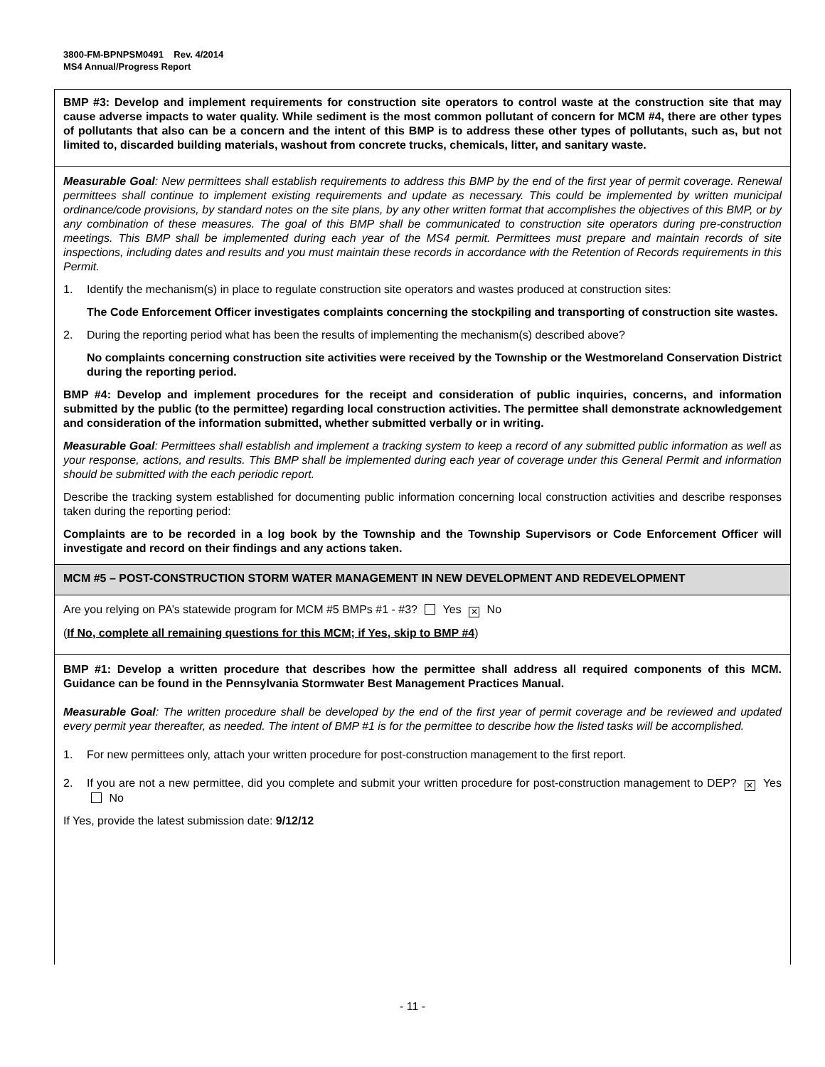3800-FM-BPNPSM0491 Rev. 4/2014
MS4 Annual/Progress Report
BMP #3: Develop and implement requirements for construction site operators to control waste at the construction site that may cause adverse impacts to water quality. While sediment is the most common pollutant of concern for MCM #4, there are other types of pollutants that also can be a concern and the intent of this BMP is to address these other types of pollutants, such as, but not limited to, discarded building materials, washout from concrete trucks, chemicals, litter, and sanitary waste.
Measurable Goal: New permittees shall establish requirements to address this BMP by the end of the first year of permit coverage. Renewal permittees shall continue to implement existing requirements and update as necessary. This could be implemented by written municipal ordinance/code provisions, by standard notes on the site plans, by any other written format that accomplishes the objectives of this BMP, or by any combination of these measures. The goal of this BMP shall be communicated to construction site operators during pre-construction meetings. This BMP shall be implemented during each year of the MS4 permit. Permittees must prepare and maintain records of site inspections, including dates and results and you must maintain these records in accordance with the Retention of Records requirements in this Permit.
1. Identify the mechanism(s) in place to regulate construction site operators and wastes produced at construction sites:
The Code Enforcement Officer investigates complaints concerning the stockpiling and transporting of construction site wastes.
2. During the reporting period what has been the results of implementing the mechanism(s) described above?
No complaints concerning construction site activities were received by the Township or the Westmoreland Conservation District during the reporting period.
BMP #4: Develop and implement procedures for the receipt and consideration of public inquiries, concerns, and information submitted by the public (to the permittee) regarding local construction activities. The permittee shall demonstrate acknowledgement and consideration of the information submitted, whether submitted verbally or in writing.
Measurable Goal: Permittees shall establish and implement a tracking system to keep a record of any submitted public information as well as your response, actions, and results. This BMP shall be implemented during each year of coverage under this General Permit and information should be submitted with the each periodic report.
Describe the tracking system established for documenting public information concerning local construction activities and describe responses taken during the reporting period:
Complaints are to be recorded in a log book by the Township and the Township Supervisors or Code Enforcement Officer will investigate and record on their findings and any actions taken.
MCM #5 – POST-CONSTRUCTION STORM WATER MANAGEMENT IN NEW DEVELOPMENT AND REDEVELOPMENT
Are you relying on PA’s statewide program for MCM #5 BMPs #1 - #3? Yes ✕ No
(If No, complete all remaining questions for this MCM; if Yes, skip to BMP #4)
BMP #1: Develop a written procedure that describes how the permittee shall address all required components of this MCM. Guidance can be found in the Pennsylvania Stormwater Best Management Practices Manual.
Measurable Goal: The written procedure shall be developed by the end of the first year of permit coverage and be reviewed and updated every permit year thereafter, as needed. The intent of BMP #1 is for the permittee to describe how the listed tasks will be accomplished.
1. For new permittees only, attach your written procedure for post-construction management to the first report.
2. If you are not a new permittee, did you complete and submit your written procedure for post-construction management to DEP? ✕ Yes No
If Yes, provide the latest submission date: 9/12/12
- 11 -